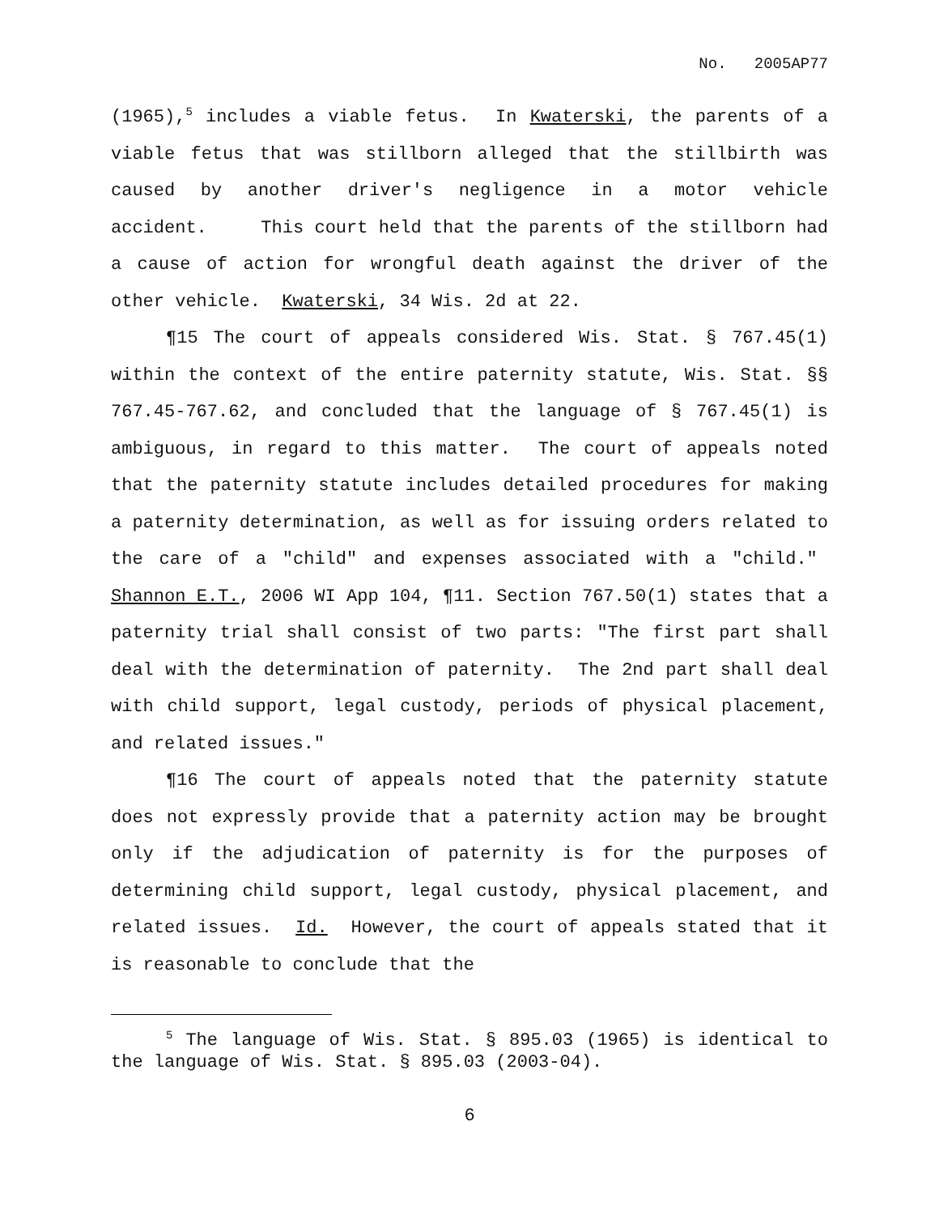No. 2005AP77
(1965),<sup>5</sup> includes a viable fetus. In Kwaterski, the parents of a viable fetus that was stillborn alleged that the stillbirth was caused by another driver's negligence in a motor vehicle accident. This court held that the parents of the stillborn had a cause of action for wrongful death against the driver of the other vehicle. Kwaterski, 34 Wis. 2d at 22.
¶15 The court of appeals considered Wis. Stat. § 767.45(1) within the context of the entire paternity statute, Wis. Stat. §§ 767.45-767.62, and concluded that the language of § 767.45(1) is ambiguous, in regard to this matter. The court of appeals noted that the paternity statute includes detailed procedures for making a paternity determination, as well as for issuing orders related to the care of a "child" and expenses associated with a "child." Shannon E.T., 2006 WI App 104, ¶11. Section 767.50(1) states that a paternity trial shall consist of two parts: "The first part shall deal with the determination of paternity. The 2nd part shall deal with child support, legal custody, periods of physical placement, and related issues."
¶16 The court of appeals noted that the paternity statute does not expressly provide that a paternity action may be brought only if the adjudication of paternity is for the purposes of determining child support, legal custody, physical placement, and related issues. Id. However, the court of appeals stated that it is reasonable to conclude that the
<sup>5</sup> The language of Wis. Stat. § 895.03 (1965) is identical to the language of Wis. Stat. § 895.03 (2003-04).
6